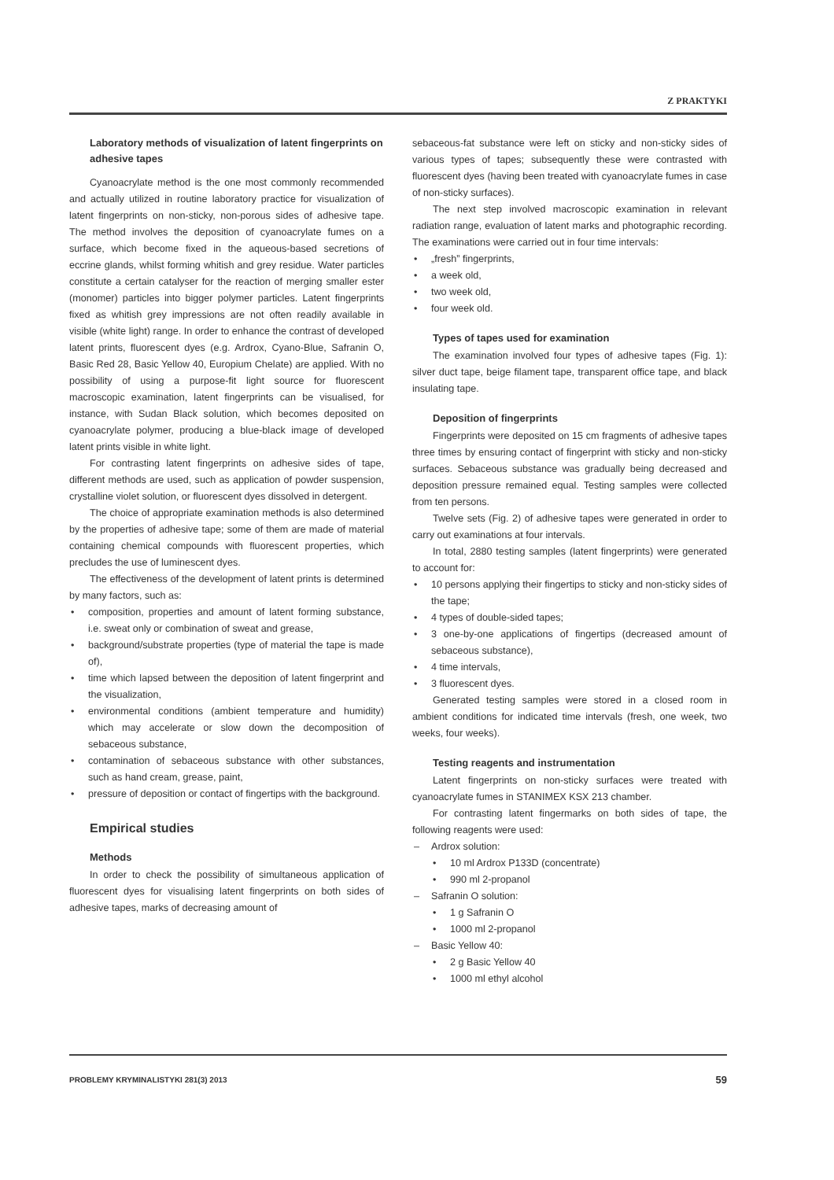Z PRAKTYKI
Laboratory methods of visualization of latent fingerprints on adhesive tapes
Cyanoacrylate method is the one most commonly recommended and actually utilized in routine laboratory practice for visualization of latent fingerprints on non-sticky, non-porous sides of adhesive tape. The method involves the deposition of cyanoacrylate fumes on a surface, which become fixed in the aqueous-based secretions of eccrine glands, whilst forming whitish and grey residue. Water particles constitute a certain catalyser for the reaction of merging smaller ester (monomer) particles into bigger polymer particles. Latent fingerprints fixed as whitish grey impressions are not often readily available in visible (white light) range. In order to enhance the contrast of developed latent prints, fluorescent dyes (e.g. Ardrox, Cyano-Blue, Safranin O, Basic Red 28, Basic Yellow 40, Europium Chelate) are applied. With no possibility of using a purpose-fit light source for fluorescent macroscopic examination, latent fingerprints can be visualised, for instance, with Sudan Black solution, which becomes deposited on cyanoacrylate polymer, producing a blue-black image of developed latent prints visible in white light.
For contrasting latent fingerprints on adhesive sides of tape, different methods are used, such as application of powder suspension, crystalline violet solution, or fluorescent dyes dissolved in detergent.
The choice of appropriate examination methods is also determined by the properties of adhesive tape; some of them are made of material containing chemical compounds with fluorescent properties, which precludes the use of luminescent dyes.
The effectiveness of the development of latent prints is determined by many factors, such as:
• composition, properties and amount of latent forming substance, i.e. sweat only or combination of sweat and grease,
• background/substrate properties (type of material the tape is made of),
• time which lapsed between the deposition of latent fingerprint and the visualization,
• environmental conditions (ambient temperature and humidity) which may accelerate or slow down the decomposition of sebaceous substance,
• contamination of sebaceous substance with other substances, such as hand cream, grease, paint,
• pressure of deposition or contact of fingertips with the background.
Empirical studies
Methods
In order to check the possibility of simultaneous application of fluorescent dyes for visualising latent fingerprints on both sides of adhesive tapes, marks of decreasing amount of
sebaceous-fat substance were left on sticky and non-sticky sides of various types of tapes; subsequently these were contrasted with fluorescent dyes (having been treated with cyanoacrylate fumes in case of non-sticky surfaces).
The next step involved macroscopic examination in relevant radiation range, evaluation of latent marks and photographic recording. The examinations were carried out in four time intervals:
• „fresh” fingerprints,
• a week old,
• two week old,
• four week old.
Types of tapes used for examination
The examination involved four types of adhesive tapes (Fig. 1): silver duct tape, beige filament tape, transparent office tape, and black insulating tape.
Deposition of fingerprints
Fingerprints were deposited on 15 cm fragments of adhesive tapes three times by ensuring contact of fingerprint with sticky and non-sticky surfaces. Sebaceous substance was gradually being decreased and deposition pressure remained equal. Testing samples were collected from ten persons.
Twelve sets (Fig. 2) of adhesive tapes were generated in order to carry out examinations at four intervals.
In total, 2880 testing samples (latent fingerprints) were generated to account for:
• 10 persons applying their fingertips to sticky and non-sticky sides of the tape;
• 4 types of double-sided tapes;
• 3 one-by-one applications of fingertips (decreased amount of sebaceous substance),
• 4 time intervals,
• 3 fluorescent dyes.
Generated testing samples were stored in a closed room in ambient conditions for indicated time intervals (fresh, one week, two weeks, four weeks).
Testing reagents and instrumentation
Latent fingerprints on non-sticky surfaces were treated with cyanoacrylate fumes in STANIMEX KSX 213 chamber.
For contrasting latent fingermarks on both sides of tape, the following reagents were used:
– Ardrox solution:
• 10 ml Ardrox P133D (concentrate)
• 990 ml 2-propanol
– Safranin O solution:
• 1 g Safranin O
• 1000 ml 2-propanol
– Basic Yellow 40:
• 2 g Basic Yellow 40
• 1000 ml ethyl alcohol
PROBLEMY KRYMINALISTYKI 281(3) 2013 59